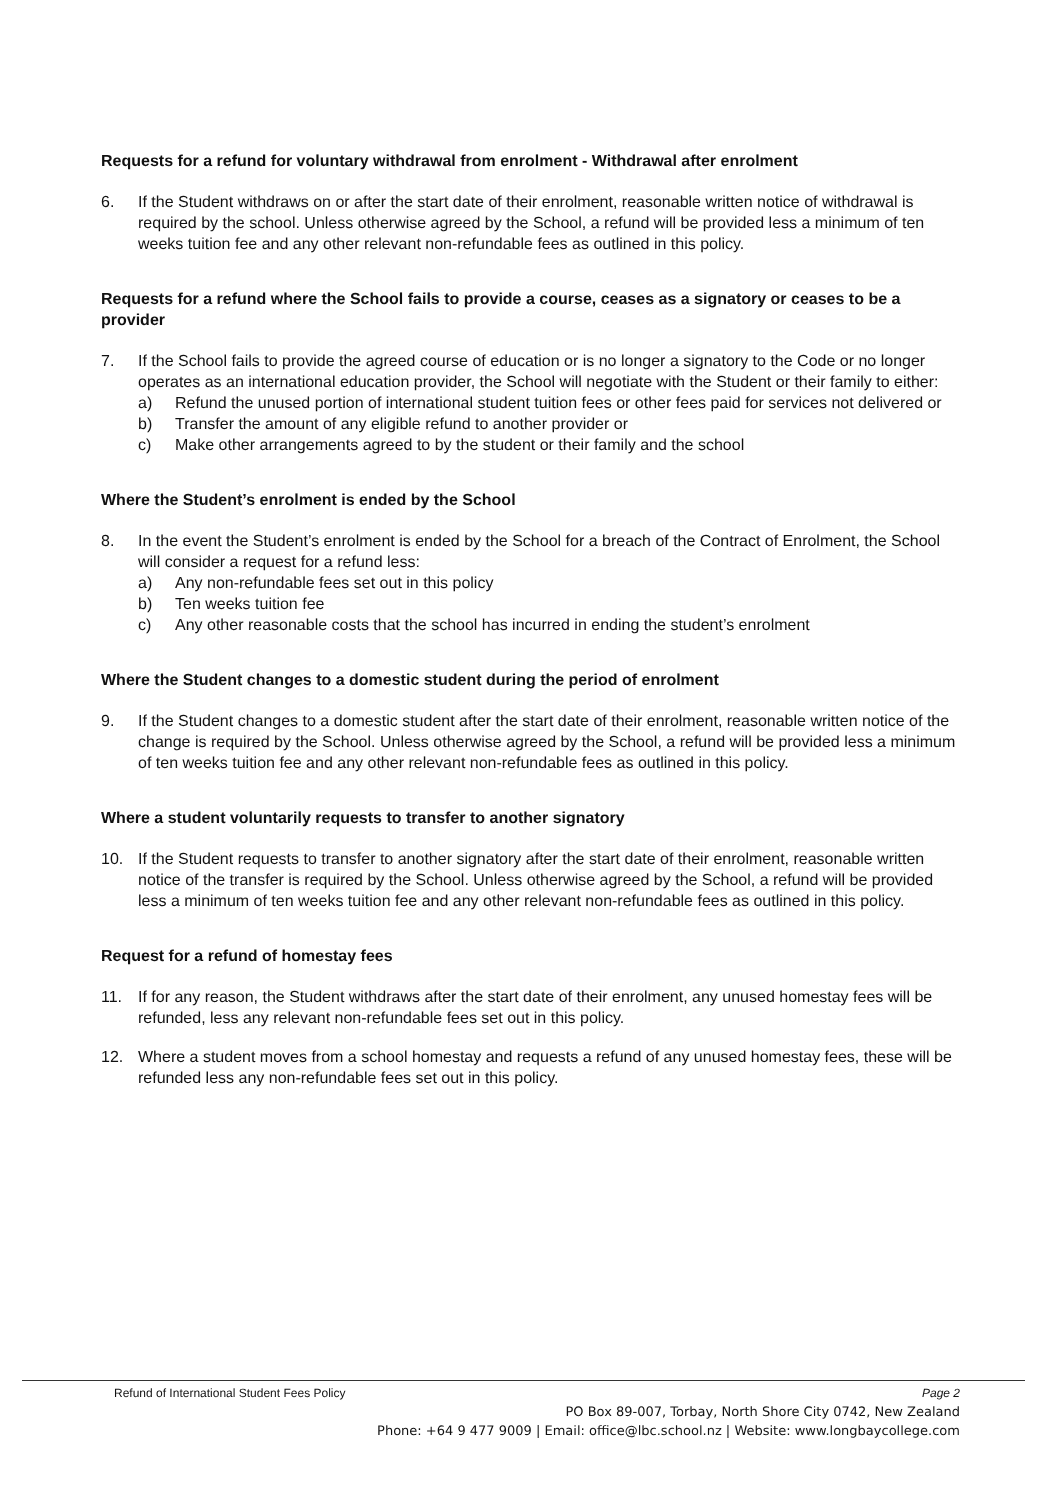Requests for a refund for voluntary withdrawal from enrolment - Withdrawal after enrolment
6. If the Student withdraws on or after the start date of their enrolment, reasonable written notice of withdrawal is required by the school. Unless otherwise agreed by the School, a refund will be provided less a minimum of ten weeks tuition fee and any other relevant non-refundable fees as outlined in this policy.
Requests for a refund where the School fails to provide a course, ceases as a signatory or ceases to be a provider
7. If the School fails to provide the agreed course of education or is no longer a signatory to the Code or no longer operates as an international education provider, the School will negotiate with the Student or their family to either:
a) Refund the unused portion of international student tuition fees or other fees paid for services not delivered or
b) Transfer the amount of any eligible refund to another provider or
c) Make other arrangements agreed to by the student or their family and the school
Where the Student’s enrolment is ended by the School
8. In the event the Student’s enrolment is ended by the School for a breach of the Contract of Enrolment, the School will consider a request for a refund less:
a) Any non-refundable fees set out in this policy
b) Ten weeks tuition fee
c) Any other reasonable costs that the school has incurred in ending the student’s enrolment
Where the Student changes to a domestic student during the period of enrolment
9. If the Student changes to a domestic student after the start date of their enrolment, reasonable written notice of the change is required by the School. Unless otherwise agreed by the School, a refund will be provided less a minimum of ten weeks tuition fee and any other relevant non-refundable fees as outlined in this policy.
Where a student voluntarily requests to transfer to another signatory
10. If the Student requests to transfer to another signatory after the start date of their enrolment, reasonable written notice of the transfer is required by the School. Unless otherwise agreed by the School, a refund will be provided less a minimum of ten weeks tuition fee and any other relevant non-refundable fees as outlined in this policy.
Request for a refund of homestay fees
11. If for any reason, the Student withdraws after the start date of their enrolment, any unused homestay fees will be refunded, less any relevant non-refundable fees set out in this policy.
12. Where a student moves from a school homestay and requests a refund of any unused homestay fees, these will be refunded less any non-refundable fees set out in this policy.
Refund of International Student Fees Policy Page 2
PO Box 89-007, Torbay, North Shore City 0742, New Zealand
Phone: +64 9 477 9009 | Email: office@lbc.school.nz | Website: www.longbaycollege.com